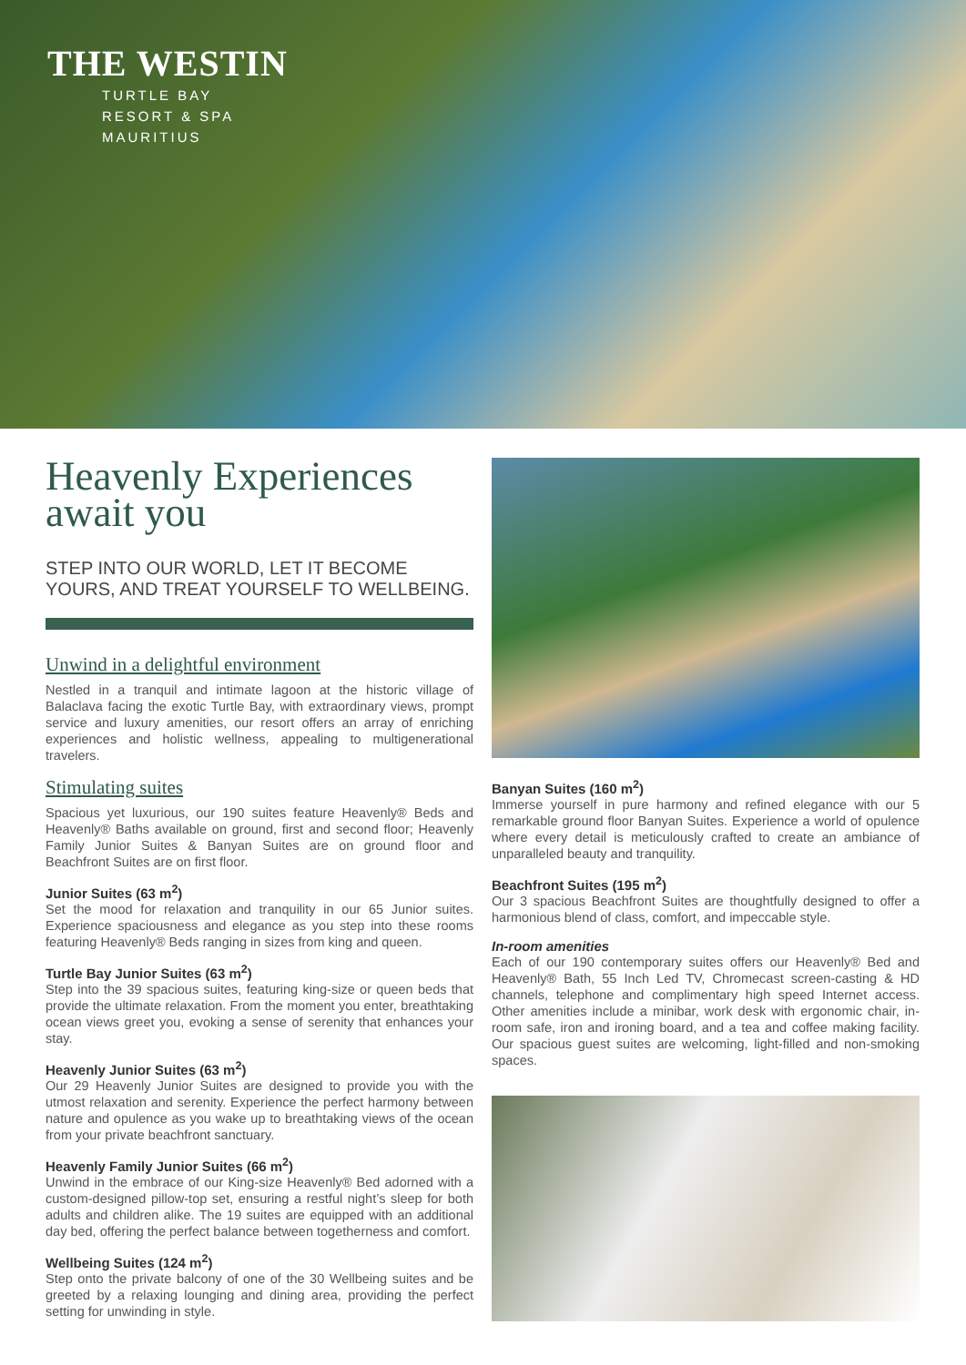THE WESTIN
TURTLE BAY
RESORT & SPA
MAURITIUS
Heavenly Experiences await you
STEP INTO OUR WORLD, LET IT BECOME YOURS, AND TREAT YOURSELF TO WELLBEING.
Unwind in a delightful environment
Nestled in a tranquil and intimate lagoon at the historic village of Balaclava facing the exotic Turtle Bay, with extraordinary views, prompt service and luxury amenities, our resort offers an array of enriching experiences and holistic wellness, appealing to multigenerational travelers.
Stimulating suites
Spacious yet luxurious, our 190 suites feature Heavenly® Beds and Heavenly® Baths available on ground, first and second floor; Heavenly Family Junior Suites & Banyan Suites are on ground floor and Beachfront Suites are on first floor.
Junior Suites (63 m<sup>2</sup>)
Set the mood for relaxation and tranquility in our 65 Junior suites. Experience spaciousness and elegance as you step into these rooms featuring Heavenly® Beds ranging in sizes from king and queen.
Turtle Bay Junior Suites (63 m<sup>2</sup>)
Step into the 39 spacious suites, featuring king-size or queen beds that provide the ultimate relaxation. From the moment you enter, breathtaking ocean views greet you, evoking a sense of serenity that enhances your stay.
Heavenly Junior Suites (63 m<sup>2</sup>)
Our 29 Heavenly Junior Suites are designed to provide you with the utmost relaxation and serenity. Experience the perfect harmony between nature and opulence as you wake up to breathtaking views of the ocean from your private beachfront sanctuary.
Heavenly Family Junior Suites (66 m<sup>2</sup>)
Unwind in the embrace of our King-size Heavenly® Bed adorned with a custom-designed pillow-top set, ensuring a restful night’s sleep for both adults and children alike. The 19 suites are equipped with an additional day bed, offering the perfect balance between togetherness and comfort.
Wellbeing Suites (124 m<sup>2</sup>)
Step onto the private balcony of one of the 30 Wellbeing suites and be greeted by a relaxing lounging and dining area, providing the perfect setting for unwinding in style.
Banyan Suites (160 m<sup>2</sup>)
Immerse yourself in pure harmony and refined elegance with our 5 remarkable ground floor Banyan Suites. Experience a world of opulence where every detail is meticulously crafted to create an ambiance of unparalleled beauty and tranquility.
Beachfront Suites (195 m<sup>2</sup>)
Our 3 spacious Beachfront Suites are thoughtfully designed to offer a harmonious blend of class, comfort, and impeccable style.
In-room amenities
Each of our 190 contemporary suites offers our Heavenly® Bed and Heavenly® Bath, 55 Inch Led TV, Chromecast screen-casting & HD channels, telephone and complimentary high speed Internet access. Other amenities include a minibar, work desk with ergonomic chair, in-room safe, iron and ironing board, and a tea and coffee making facility. Our spacious guest suites are welcoming, light-filled and non-smoking spaces.